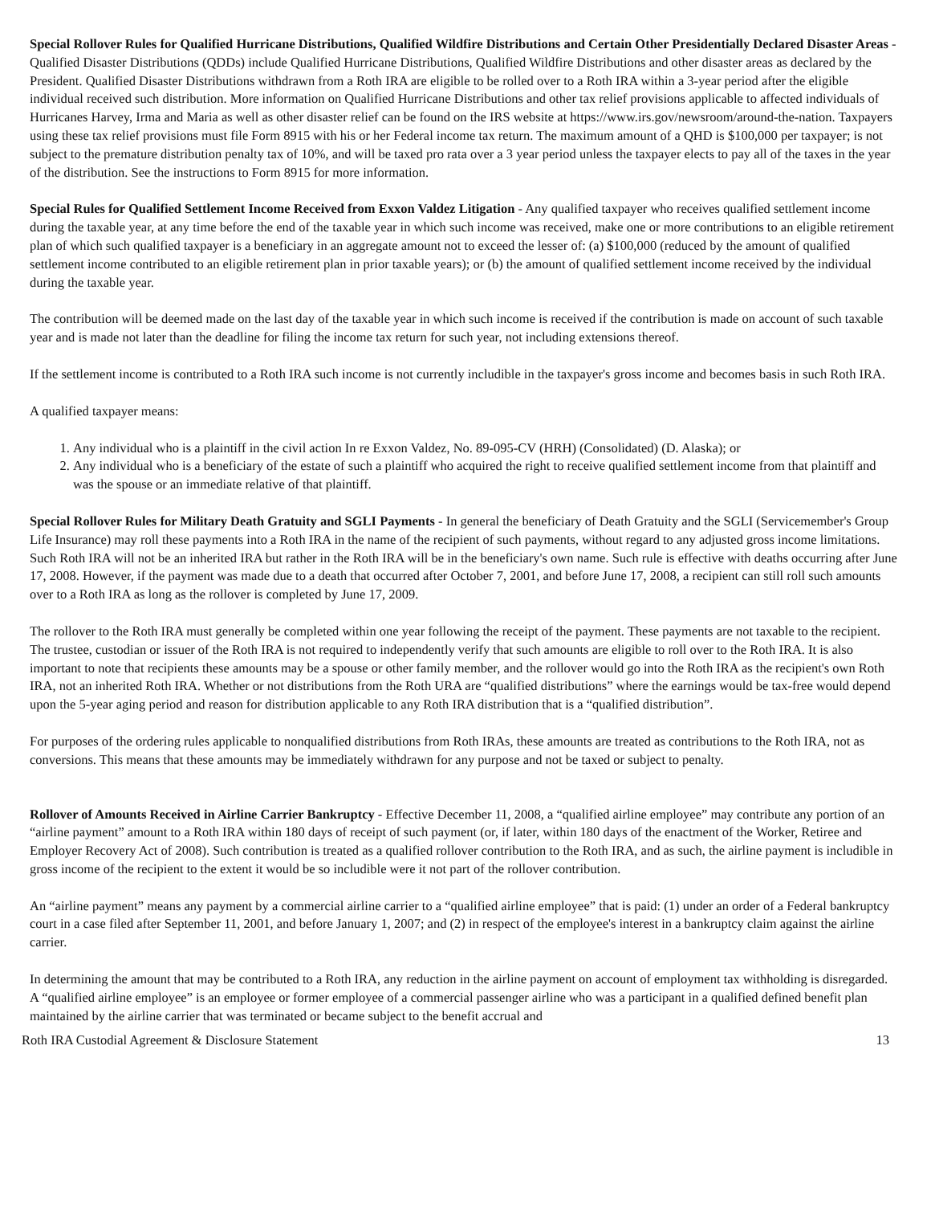Special Rollover Rules for Qualified Hurricane Distributions, Qualified Wildfire Distributions and Certain Other Presidentially Declared Disaster Areas - Qualified Disaster Distributions (QDDs) include Qualified Hurricane Distributions, Qualified Wildfire Distributions and other disaster areas as declared by the President. Qualified Disaster Distributions withdrawn from a Roth IRA are eligible to be rolled over to a Roth IRA within a 3-year period after the eligible individual received such distribution. More information on Qualified Hurricane Distributions and other tax relief provisions applicable to affected individuals of Hurricanes Harvey, Irma and Maria as well as other disaster relief can be found on the IRS website at https://www.irs.gov/newsroom/around-the-nation. Taxpayers using these tax relief provisions must file Form 8915 with his or her Federal income tax return. The maximum amount of a QHD is $100,000 per taxpayer; is not subject to the premature distribution penalty tax of 10%, and will be taxed pro rata over a 3 year period unless the taxpayer elects to pay all of the taxes in the year of the distribution. See the instructions to Form 8915 for more information.
Special Rules for Qualified Settlement Income Received from Exxon Valdez Litigation - Any qualified taxpayer who receives qualified settlement income during the taxable year, at any time before the end of the taxable year in which such income was received, make one or more contributions to an eligible retirement plan of which such qualified taxpayer is a beneficiary in an aggregate amount not to exceed the lesser of: (a) $100,000 (reduced by the amount of qualified settlement income contributed to an eligible retirement plan in prior taxable years); or (b) the amount of qualified settlement income received by the individual during the taxable year.
The contribution will be deemed made on the last day of the taxable year in which such income is received if the contribution is made on account of such taxable year and is made not later than the deadline for filing the income tax return for such year, not including extensions thereof.
If the settlement income is contributed to a Roth IRA such income is not currently includible in the taxpayer's gross income and becomes basis in such Roth IRA.
A qualified taxpayer means:
1. Any individual who is a plaintiff in the civil action In re Exxon Valdez, No. 89-095-CV (HRH) (Consolidated) (D. Alaska); or
2. Any individual who is a beneficiary of the estate of such a plaintiff who acquired the right to receive qualified settlement income from that plaintiff and was the spouse or an immediate relative of that plaintiff.
Special Rollover Rules for Military Death Gratuity and SGLI Payments - In general the beneficiary of Death Gratuity and the SGLI (Servicemember's Group Life Insurance) may roll these payments into a Roth IRA in the name of the recipient of such payments, without regard to any adjusted gross income limitations. Such Roth IRA will not be an inherited IRA but rather in the Roth IRA will be in the beneficiary's own name. Such rule is effective with deaths occurring after June 17, 2008. However, if the payment was made due to a death that occurred after October 7, 2001, and before June 17, 2008, a recipient can still roll such amounts over to a Roth IRA as long as the rollover is completed by June 17, 2009.
The rollover to the Roth IRA must generally be completed within one year following the receipt of the payment. These payments are not taxable to the recipient. The trustee, custodian or issuer of the Roth IRA is not required to independently verify that such amounts are eligible to roll over to the Roth IRA. It is also important to note that recipients these amounts may be a spouse or other family member, and the rollover would go into the Roth IRA as the recipient's own Roth IRA, not an inherited Roth IRA. Whether or not distributions from the Roth URA are “qualified distributions” where the earnings would be tax-free would depend upon the 5-year aging period and reason for distribution applicable to any Roth IRA distribution that is a “qualified distribution”.
For purposes of the ordering rules applicable to nonqualified distributions from Roth IRAs, these amounts are treated as contributions to the Roth IRA, not as conversions. This means that these amounts may be immediately withdrawn for any purpose and not be taxed or subject to penalty.
Rollover of Amounts Received in Airline Carrier Bankruptcy - Effective December 11, 2008, a “qualified airline employee” may contribute any portion of an “airline payment” amount to a Roth IRA within 180 days of receipt of such payment (or, if later, within 180 days of the enactment of the Worker, Retiree and Employer Recovery Act of 2008). Such contribution is treated as a qualified rollover contribution to the Roth IRA, and as such, the airline payment is includible in gross income of the recipient to the extent it would be so includible were it not part of the rollover contribution.
An “airline payment” means any payment by a commercial airline carrier to a “qualified airline employee” that is paid: (1) under an order of a Federal bankruptcy court in a case filed after September 11, 2001, and before January 1, 2007; and (2) in respect of the employee's interest in a bankruptcy claim against the airline carrier.
In determining the amount that may be contributed to a Roth IRA, any reduction in the airline payment on account of employment tax withholding is disregarded. A “qualified airline employee” is an employee or former employee of a commercial passenger airline who was a participant in a qualified defined benefit plan maintained by the airline carrier that was terminated or became subject to the benefit accrual and
Roth IRA Custodial Agreement & Disclosure Statement 13